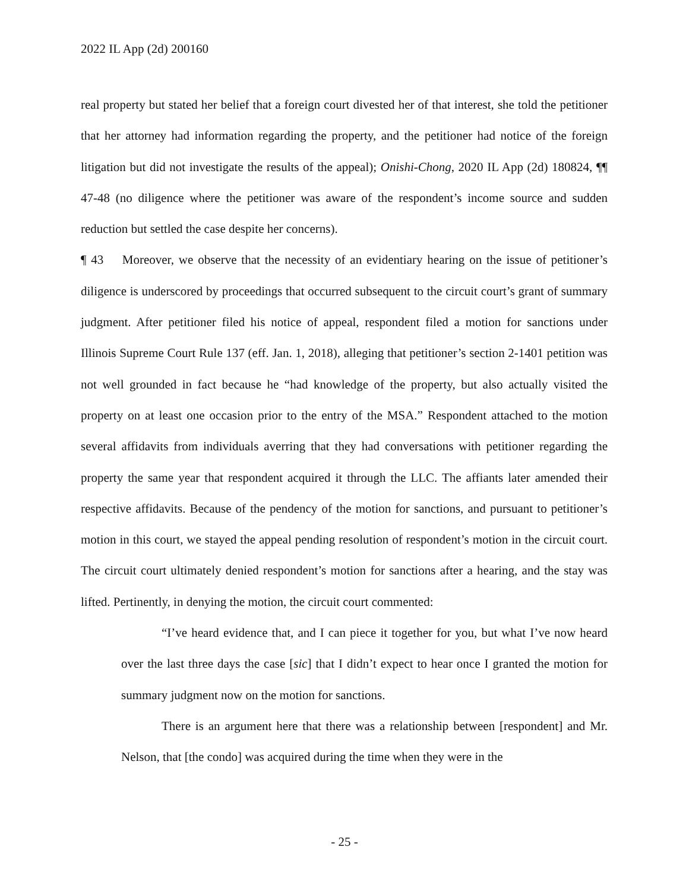2022 IL App (2d) 200160
real property but stated her belief that a foreign court divested her of that interest, she told the petitioner that her attorney had information regarding the property, and the petitioner had notice of the foreign litigation but did not investigate the results of the appeal); Onishi-Chong, 2020 IL App (2d) 180824, ¶¶ 47-48 (no diligence where the petitioner was aware of the respondent’s income source and sudden reduction but settled the case despite her concerns).
¶ 43 Moreover, we observe that the necessity of an evidentiary hearing on the issue of petitioner’s diligence is underscored by proceedings that occurred subsequent to the circuit court’s grant of summary judgment. After petitioner filed his notice of appeal, respondent filed a motion for sanctions under Illinois Supreme Court Rule 137 (eff. Jan. 1, 2018), alleging that petitioner’s section 2-1401 petition was not well grounded in fact because he “had knowledge of the property, but also actually visited the property on at least one occasion prior to the entry of the MSA.” Respondent attached to the motion several affidavits from individuals averring that they had conversations with petitioner regarding the property the same year that respondent acquired it through the LLC. The affiants later amended their respective affidavits. Because of the pendency of the motion for sanctions, and pursuant to petitioner’s motion in this court, we stayed the appeal pending resolution of respondent’s motion in the circuit court. The circuit court ultimately denied respondent’s motion for sanctions after a hearing, and the stay was lifted. Pertinently, in denying the motion, the circuit court commented:
“I’ve heard evidence that, and I can piece it together for you, but what I’ve now heard over the last three days the case [sic] that I didn’t expect to hear once I granted the motion for summary judgment now on the motion for sanctions.
There is an argument here that there was a relationship between [respondent] and Mr. Nelson, that [the condo] was acquired during the time when they were in the
- 25 -